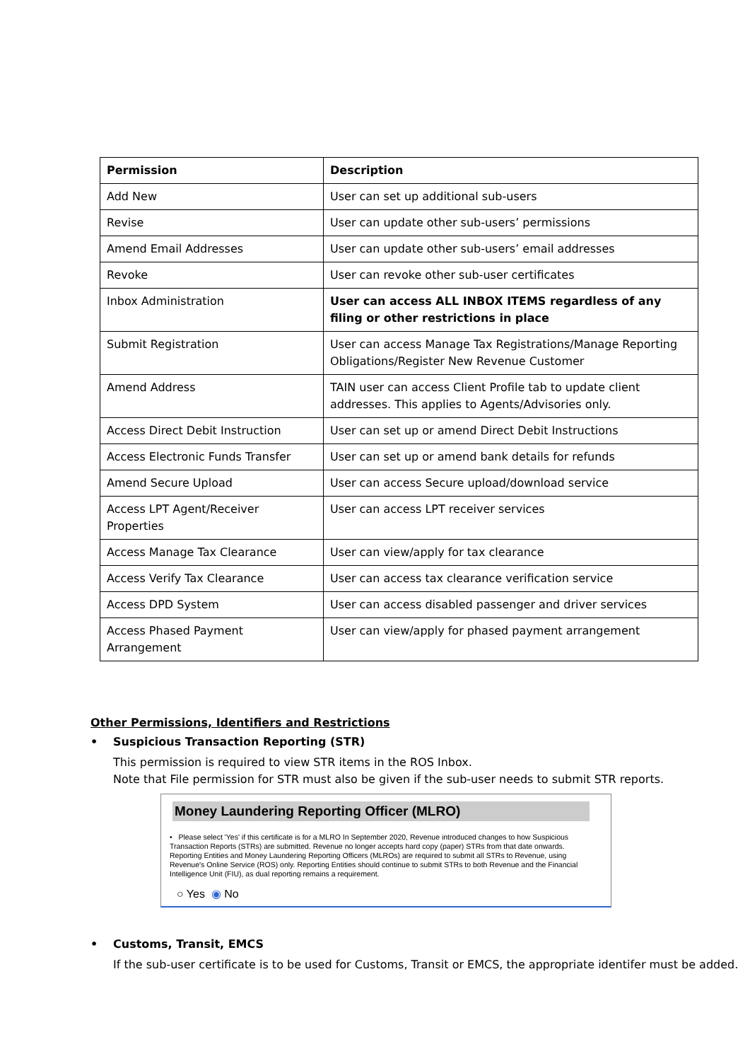| Permission | Description |
| --- | --- |
| Add New | User can set up additional sub-users |
| Revise | User can update other sub-users’ permissions |
| Amend Email Addresses | User can update other sub-users’ email addresses |
| Revoke | User can revoke other sub-user certificates |
| Inbox Administration | User can access ALL INBOX ITEMS regardless of any filing or other restrictions in place |
| Submit Registration | User can access Manage Tax Registrations/Manage Reporting Obligations/Register New Revenue Customer |
| Amend Address | TAIN user can access Client Profile tab to update client addresses. This applies to Agents/Advisories only. |
| Access Direct Debit Instruction | User can set up or amend Direct Debit Instructions |
| Access Electronic Funds Transfer | User can set up or amend bank details for refunds |
| Amend Secure Upload | User can access Secure upload/download service |
| Access LPT Agent/Receiver Properties | User can access LPT receiver services |
| Access Manage Tax Clearance | User can view/apply for tax clearance |
| Access Verify Tax Clearance | User can access tax clearance verification service |
| Access DPD System | User can access disabled passenger and driver services |
| Access Phased Payment Arrangement | User can view/apply for phased payment arrangement |
Other Permissions, Identifiers and Restrictions
• Suspicious Transaction Reporting (STR)
This permission is required to view STR items in the ROS Inbox.
Note that File permission for STR must also be given if the sub-user needs to submit STR reports.
Money Laundering Reporting Officer (MLRO)
• Please select 'Yes' if this certificate is for a MLRO In September 2020, Revenue introduced changes to how Suspicious Transaction Reports (STRs) are submitted. Revenue no longer accepts hard copy (paper) STRs from that date onwards. Reporting Entities and Money Laundering Reporting Officers (MLROs) are required to submit all STRs to Revenue, using Revenue's Online Service (ROS) only. Reporting Entities should continue to submit STRs to both Revenue and the Financial Intelligence Unit (FIU), as dual reporting remains a requirement.
○ Yes ◉ No
• Customs, Transit, EMCS
If the sub-user certificate is to be used for Customs, Transit or EMCS, the appropriate identifer must be added.